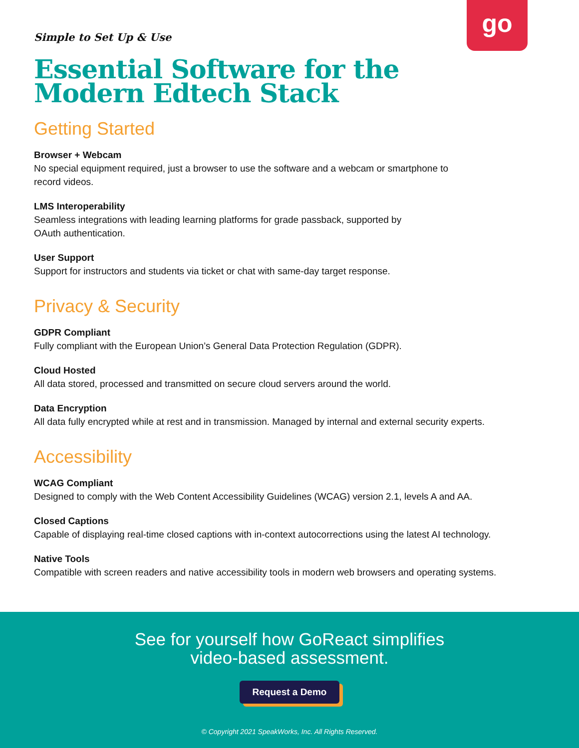go
Simple to Set Up & Use
Essential Software for the
Modern Edtech Stack
Getting Started
Browser + Webcam
No special equipment required, just a browser to use the software and a webcam or smartphone to
record videos.
LMS Interoperability
Seamless integrations with leading learning platforms for grade passback, supported by
OAuth authentication.
User Support
Support for instructors and students via ticket or chat with same-day target response.
Privacy & Security
GDPR Compliant
Fully compliant with the European Union’s General Data Protection Regulation (GDPR).
Cloud Hosted
All data stored, processed and transmitted on secure cloud servers around the world.
Data Encryption
All data fully encrypted while at rest and in transmission. Managed by internal and external security experts.
Accessibility
WCAG Compliant
Designed to comply with the Web Content Accessibility Guidelines (WCAG) version 2.1, levels A and AA.
Closed Captions
Capable of displaying real-time closed captions with in-context autocorrections using the latest AI technology.
Native Tools
Compatible with screen readers and native accessibility tools in modern web browsers and operating systems.
See for yourself how GoReact simplifies
video-based assessment.
Request a Demo
© Copyright 2021 SpeakWorks, Inc. All Rights Reserved.